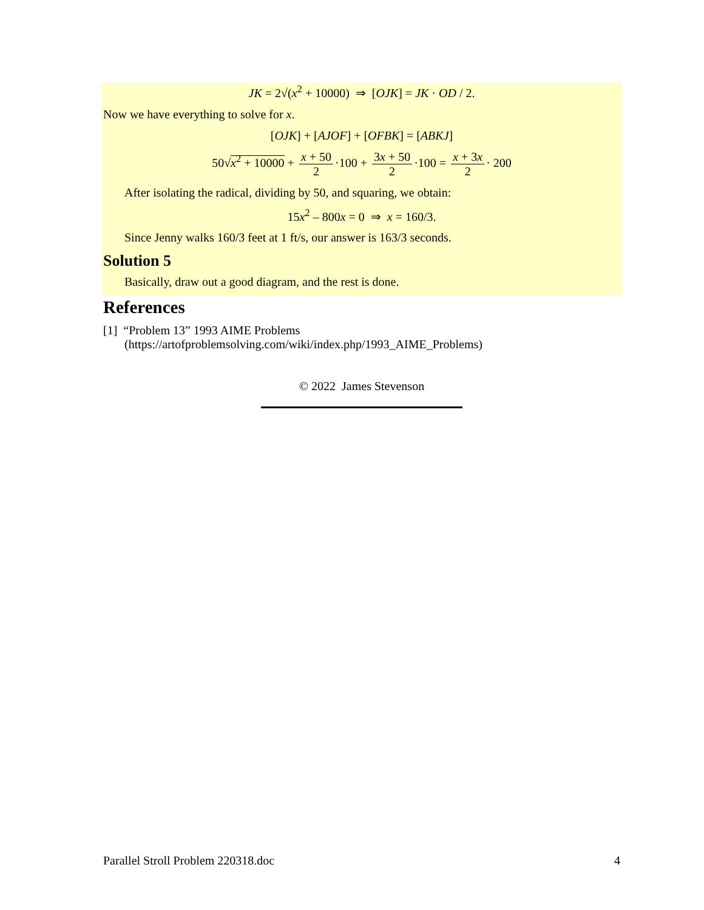JK = 2√(x<sup>2</sup> + 10000) ⇒ [OJK] = JK · OD / 2.
Now we have everything to solve for x.
[OJK] + [AJOF] + [OFBK] = [ABKJ]
50√x<sup>2</sup> + 10000 + x + 50 2 ·100 + 3x + 50 2 ·100 = x + 3x 2 · 200
After isolating the radical, dividing by 50, and squaring, we obtain:
15x<sup>2</sup> – 800x = 0 ⇒ x = 160/3.
Since Jenny walks 160/3 feet at 1 ft/s, our answer is 163/3 seconds.
Solution 5
Basically, draw out a good diagram, and the rest is done.
References
[1] “Problem 13” 1993 AIME Problems
(https://artofproblemsolving.com/wiki/index.php/1993_AIME_Problems)
© 2022 James Stevenson
Parallel Stroll Problem 220318.doc 4